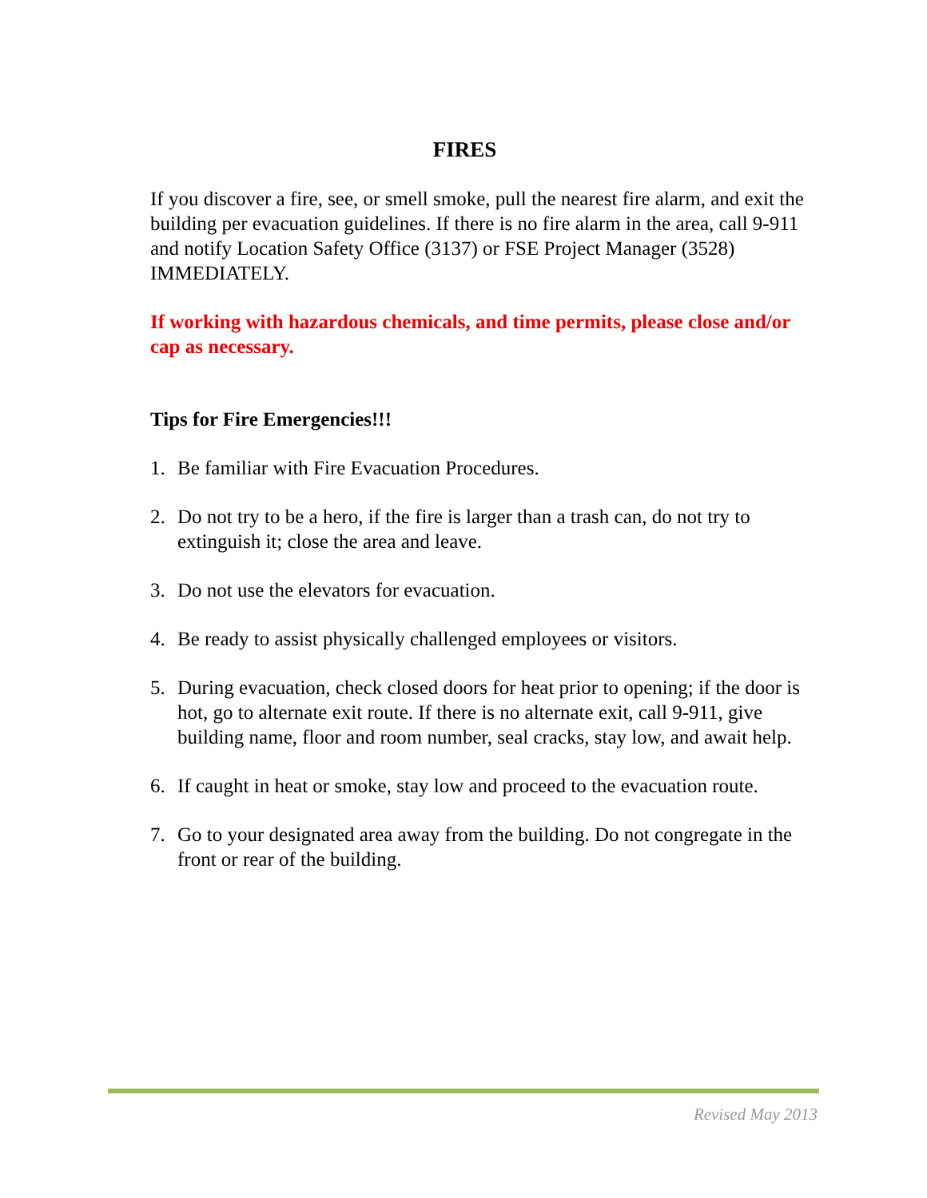FIRES
If you discover a fire, see, or smell smoke, pull the nearest fire alarm, and exit the building per evacuation guidelines. If there is no fire alarm in the area, call 9-911 and notify Location Safety Office (3137) or FSE Project Manager (3528) IMMEDIATELY.
If working with hazardous chemicals, and time permits, please close and/or cap as necessary.
Tips for Fire Emergencies!!!
1. Be familiar with Fire Evacuation Procedures.
2. Do not try to be a hero, if the fire is larger than a trash can, do not try to extinguish it; close the area and leave.
3. Do not use the elevators for evacuation.
4. Be ready to assist physically challenged employees or visitors.
5. During evacuation, check closed doors for heat prior to opening; if the door is hot, go to alternate exit route. If there is no alternate exit, call 9-911, give building name, floor and room number, seal cracks, stay low, and await help.
6. If caught in heat or smoke, stay low and proceed to the evacuation route.
7. Go to your designated area away from the building. Do not congregate in the front or rear of the building.
Revised May 2013